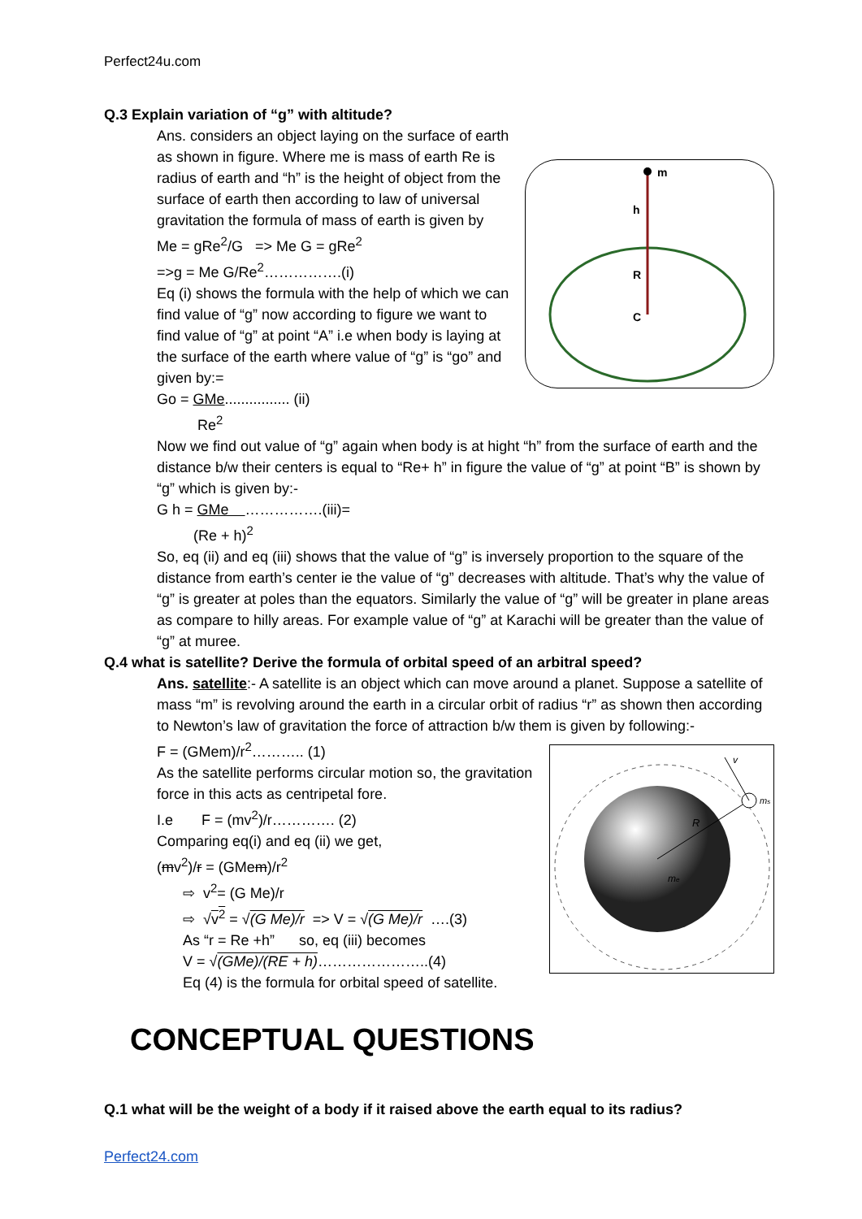Perfect24u.com
Q.3 Explain variation of “g” with altitude?
m
h
R
C
Ans. considers an object laying on the surface of earth as shown in figure. Where me is mass of earth Re is radius of earth and “h” is the height of object from the surface of earth then according to law of universal gravitation the formula of mass of earth is given by
Me = gRe<sup>2</sup>/G => Me G = gRe<sup>2</sup>
=>g = Me G/Re<sup>2</sup>…………….(i)
Eq (i) shows the formula with the help of which we can find value of “g” now according to figure we want to find value of “g” at point “A” i.e when body is laying at the surface of the earth where value of “g” is “go” and given by:=
Go = GMe................ (ii)
Re<sup>2</sup>
Now we find out value of “g” again when body is at hight “h” from the surface of earth and the distance b/w their centers is equal to “Re+ h” in figure the value of “g” at point “B” is shown by “g” which is given by:-
G h = GMe …………….(iii)=
(Re + h)<sup>2</sup>
So, eq (ii) and eq (iii) shows that the value of “g” is inversely proportion to the square of the distance from earth’s center ie the value of “g” decreases with altitude. That’s why the value of “g” is greater at poles than the equators. Similarly the value of “g” will be greater in plane areas as compare to hilly areas. For example value of “g” at Karachi will be greater than the value of “g” at muree.
Q.4 what is satellite? Derive the formula of orbital speed of an arbitral speed?
Ans. satellite:- A satellite is an object which can move around a planet. Suppose a satellite of mass “m” is revolving around the earth in a circular orbit of radius “r” as shown then according to Newton’s law of gravitation the force of attraction b/w them is given by following:-
v
ms
R
me
F = (GMem)/r<sup>2</sup>……….. (1)
As the satellite performs circular motion so, the gravitation force in this acts as centripetal fore.
I.e F = (mv<sup>2</sup>)/r…………. (2)
Comparing eq(i) and eq (ii) we get,
(mv<sup>2</sup>)/r = (GMem)/r<sup>2</sup>
⇨ v<sup>2</sup>= (G Me)/r
⇨ √v<sup>2</sup> = √(G Me)/r => V = √(G Me)/r ….(3)
As “r = Re +h” so, eq (iii) becomes
V = √(GMe)/(RE + h)…………………..(4)
Eq (4) is the formula for orbital speed of satellite.
CONCEPTUAL QUESTIONS
Q.1 what will be the weight of a body if it raised above the earth equal to its radius?
Perfect24.com